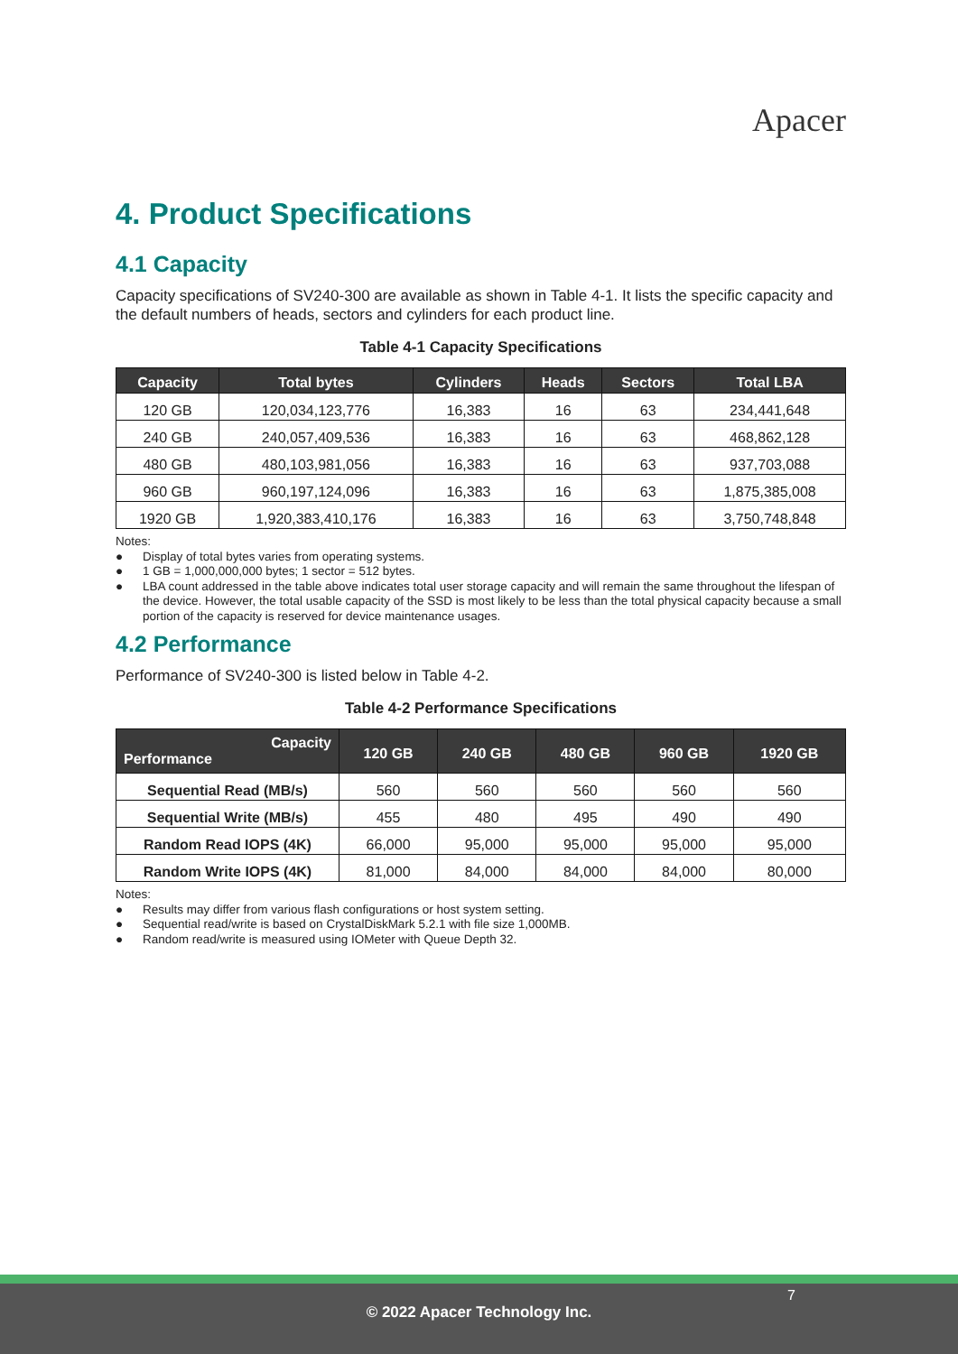Apacer
4. Product Specifications
4.1 Capacity
Capacity specifications of SV240-300 are available as shown in Table 4-1. It lists the specific capacity and the default numbers of heads, sectors and cylinders for each product line.
Table 4-1 Capacity Specifications
| Capacity | Total bytes | Cylinders | Heads | Sectors | Total LBA |
| --- | --- | --- | --- | --- | --- |
| 120 GB | 120,034,123,776 | 16,383 | 16 | 63 | 234,441,648 |
| 240 GB | 240,057,409,536 | 16,383 | 16 | 63 | 468,862,128 |
| 480 GB | 480,103,981,056 | 16,383 | 16 | 63 | 937,703,088 |
| 960 GB | 960,197,124,096 | 16,383 | 16 | 63 | 1,875,385,008 |
| 1920 GB | 1,920,383,410,176 | 16,383 | 16 | 63 | 3,750,748,848 |
Notes:
● Display of total bytes varies from operating systems.
● 1 GB = 1,000,000,000 bytes; 1 sector = 512 bytes.
● LBA count addressed in the table above indicates total user storage capacity and will remain the same throughout the lifespan of the device. However, the total usable capacity of the SSD is most likely to be less than the total physical capacity because a small portion of the capacity is reserved for device maintenance usages.
4.2 Performance
Performance of SV240-300 is listed below in Table 4-2.
Table 4-2 Performance Specifications
| Capacity Performance | 120 GB | 240 GB | 480 GB | 960 GB | 1920 GB |
| --- | --- | --- | --- | --- | --- |
| Sequential Read (MB/s) | 560 | 560 | 560 | 560 | 560 |
| Sequential Write (MB/s) | 455 | 480 | 495 | 490 | 490 |
| Random Read IOPS (4K) | 66,000 | 95,000 | 95,000 | 95,000 | 95,000 |
| Random Write IOPS (4K) | 81,000 | 84,000 | 84,000 | 84,000 | 80,000 |
Notes:
● Results may differ from various flash configurations or host system setting.
● Sequential read/write is based on CrystalDiskMark 5.2.1 with file size 1,000MB.
● Random read/write is measured using IOMeter with Queue Depth 32.
7
© 2022 Apacer Technology Inc.